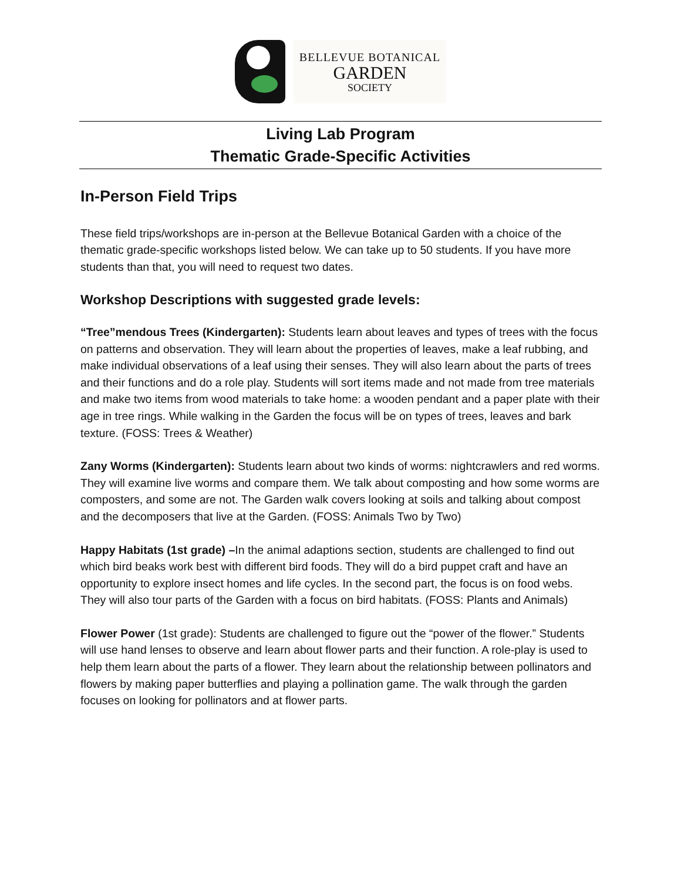BELLEVUE BOTANICAL
GARDEN
SOCIETY
Living Lab Program
Thematic Grade-Specific Activities
In-Person Field Trips
These field trips/workshops are in-person at the Bellevue Botanical Garden with a choice of the thematic grade-specific workshops listed below. We can take up to 50 students. If you have more students than that, you will need to request two dates.
Workshop Descriptions with suggested grade levels:
“Tree”mendous Trees (Kindergarten): Students learn about leaves and types of trees with the focus on patterns and observation. They will learn about the properties of leaves, make a leaf rubbing, and make individual observations of a leaf using their senses. They will also learn about the parts of trees and their functions and do a role play. Students will sort items made and not made from tree materials and make two items from wood materials to take home: a wooden pendant and a paper plate with their age in tree rings. While walking in the Garden the focus will be on types of trees, leaves and bark texture. (FOSS: Trees & Weather)
Zany Worms (Kindergarten): Students learn about two kinds of worms: nightcrawlers and red worms. They will examine live worms and compare them. We talk about composting and how some worms are composters, and some are not. The Garden walk covers looking at soils and talking about compost and the decomposers that live at the Garden. (FOSS: Animals Two by Two)
Happy Habitats (1st grade) –In the animal adaptions section, students are challenged to find out which bird beaks work best with different bird foods. They will do a bird puppet craft and have an opportunity to explore insect homes and life cycles. In the second part, the focus is on food webs. They will also tour parts of the Garden with a focus on bird habitats. (FOSS: Plants and Animals)
Flower Power (1st grade): Students are challenged to figure out the “power of the flower.” Students will use hand lenses to observe and learn about flower parts and their function. A role-play is used to help them learn about the parts of a flower. They learn about the relationship between pollinators and flowers by making paper butterflies and playing a pollination game. The walk through the garden focuses on looking for pollinators and at flower parts.